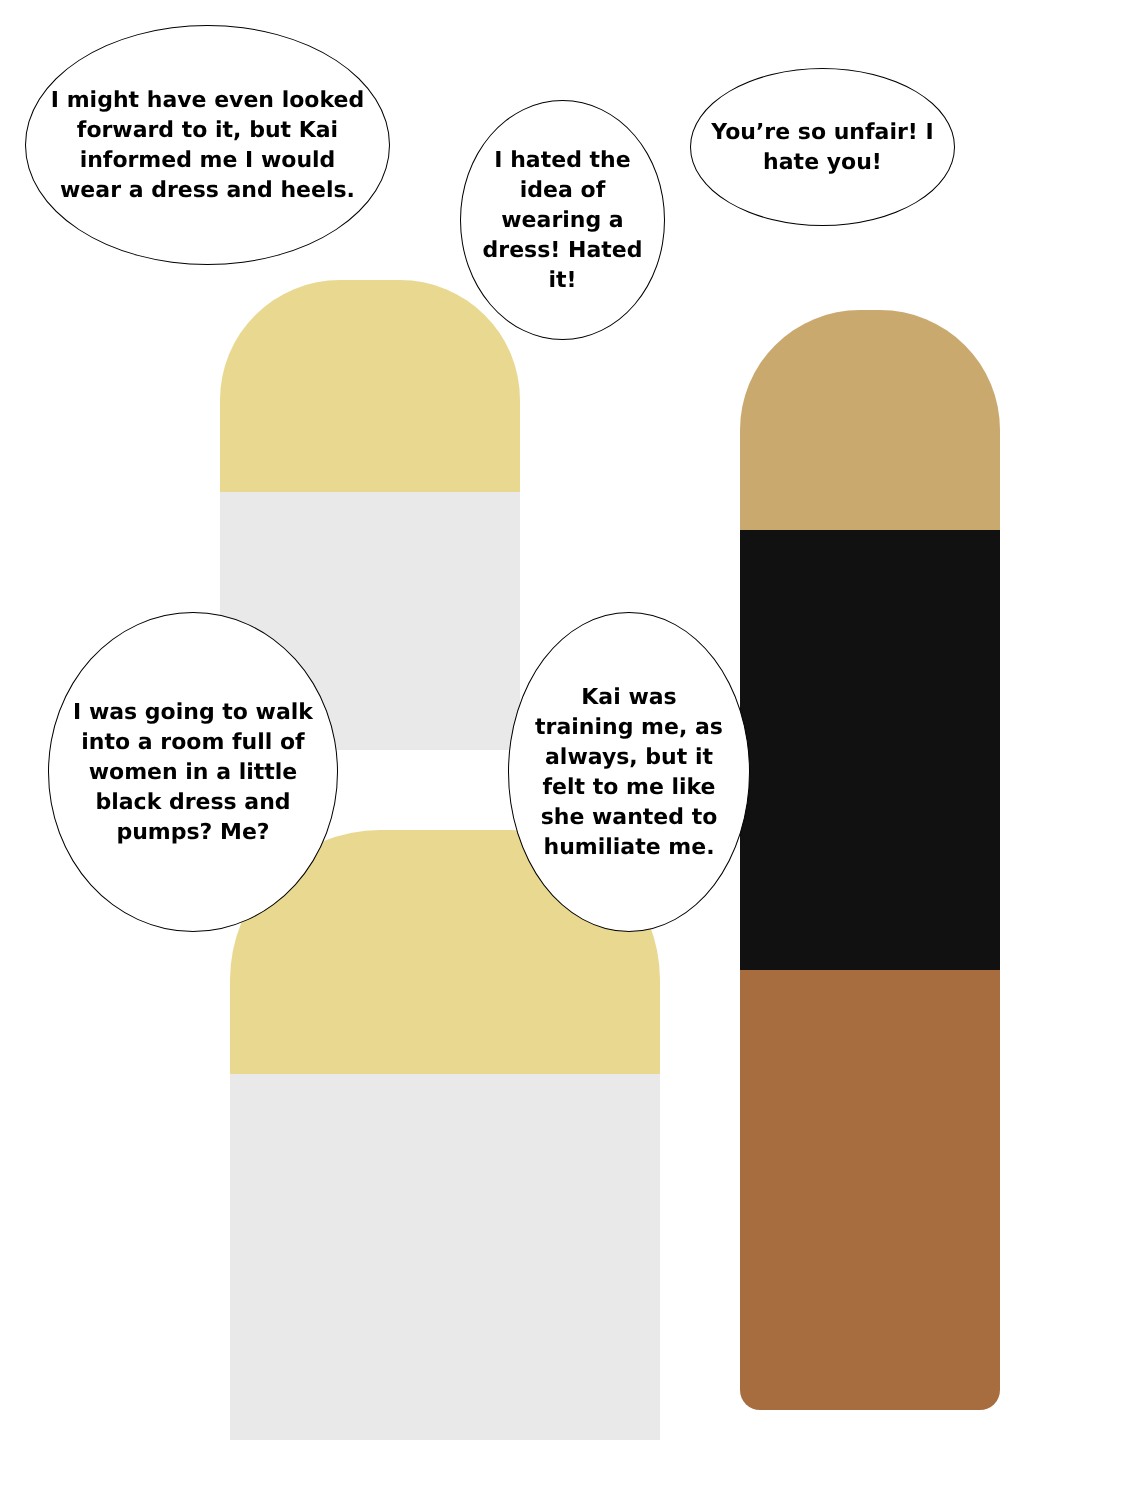I might have even looked forward to it, but Kai informed me I would wear a dress and heels.
I hated the idea of wearing a dress! Hated it!
You’re so unfair! I hate you!
I was going to walk into a room full of women in a little black dress and pumps? Me?
Kai was training me, as always, but it felt to me like she wanted to humiliate me.